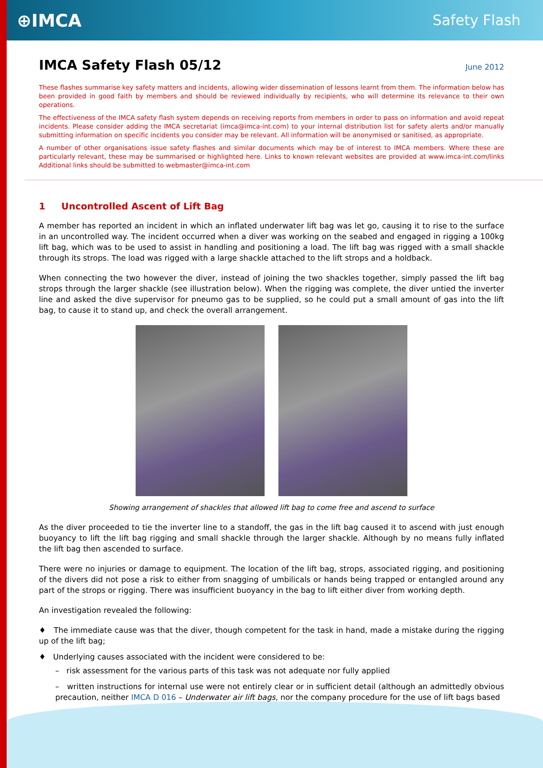⊕IMCA
Safety Flash
IMCA Safety Flash 05/12 June 2012
These flashes summarise key safety matters and incidents, allowing wider dissemination of lessons learnt from them. The information below has been provided in good faith by members and should be reviewed individually by recipients, who will determine its relevance to their own operations.
The effectiveness of the IMCA safety flash system depends on receiving reports from members in order to pass on information and avoid repeat incidents. Please consider adding the IMCA secretariat (imca@imca-int.com) to your internal distribution list for safety alerts and/or manually submitting information on specific incidents you consider may be relevant. All information will be anonymised or sanitised, as appropriate.
A number of other organisations issue safety flashes and similar documents which may be of interest to IMCA members. Where these are particularly relevant, these may be summarised or highlighted here. Links to known relevant websites are provided at www.imca-int.com/links Additional links should be submitted to webmaster@imca-int.com
1 Uncontrolled Ascent of Lift Bag
A member has reported an incident in which an inflated underwater lift bag was let go, causing it to rise to the surface in an uncontrolled way. The incident occurred when a diver was working on the seabed and engaged in rigging a 100kg lift bag, which was to be used to assist in handling and positioning a load. The lift bag was rigged with a small shackle through its strops. The load was rigged with a large shackle attached to the lift strops and a holdback.
When connecting the two however the diver, instead of joining the two shackles together, simply passed the lift bag strops through the larger shackle (see illustration below). When the rigging was complete, the diver untied the inverter line and asked the dive supervisor for pneumo gas to be supplied, so he could put a small amount of gas into the lift bag, to cause it to stand up, and check the overall arrangement.
Showing arrangement of shackles that allowed lift bag to come free and ascend to surface
As the diver proceeded to tie the inverter line to a standoff, the gas in the lift bag caused it to ascend with just enough buoyancy to lift the lift bag rigging and small shackle through the larger shackle. Although by no means fully inflated the lift bag then ascended to surface.
There were no injuries or damage to equipment. The location of the lift bag, strops, associated rigging, and positioning of the divers did not pose a risk to either from snagging of umbilicals or hands being trapped or entangled around any part of the strops or rigging. There was insufficient buoyancy in the bag to lift either diver from working depth.
An investigation revealed the following:
♦ The immediate cause was that the diver, though competent for the task in hand, made a mistake during the rigging up of the lift bag;
♦ Underlying causes associated with the incident were considered to be:
– risk assessment for the various parts of this task was not adequate nor fully applied
– written instructions for internal use were not entirely clear or in sufficient detail (although an admittedly obvious precaution, neither IMCA D 016 – Underwater air lift bags, nor the company procedure for the use of lift bags based